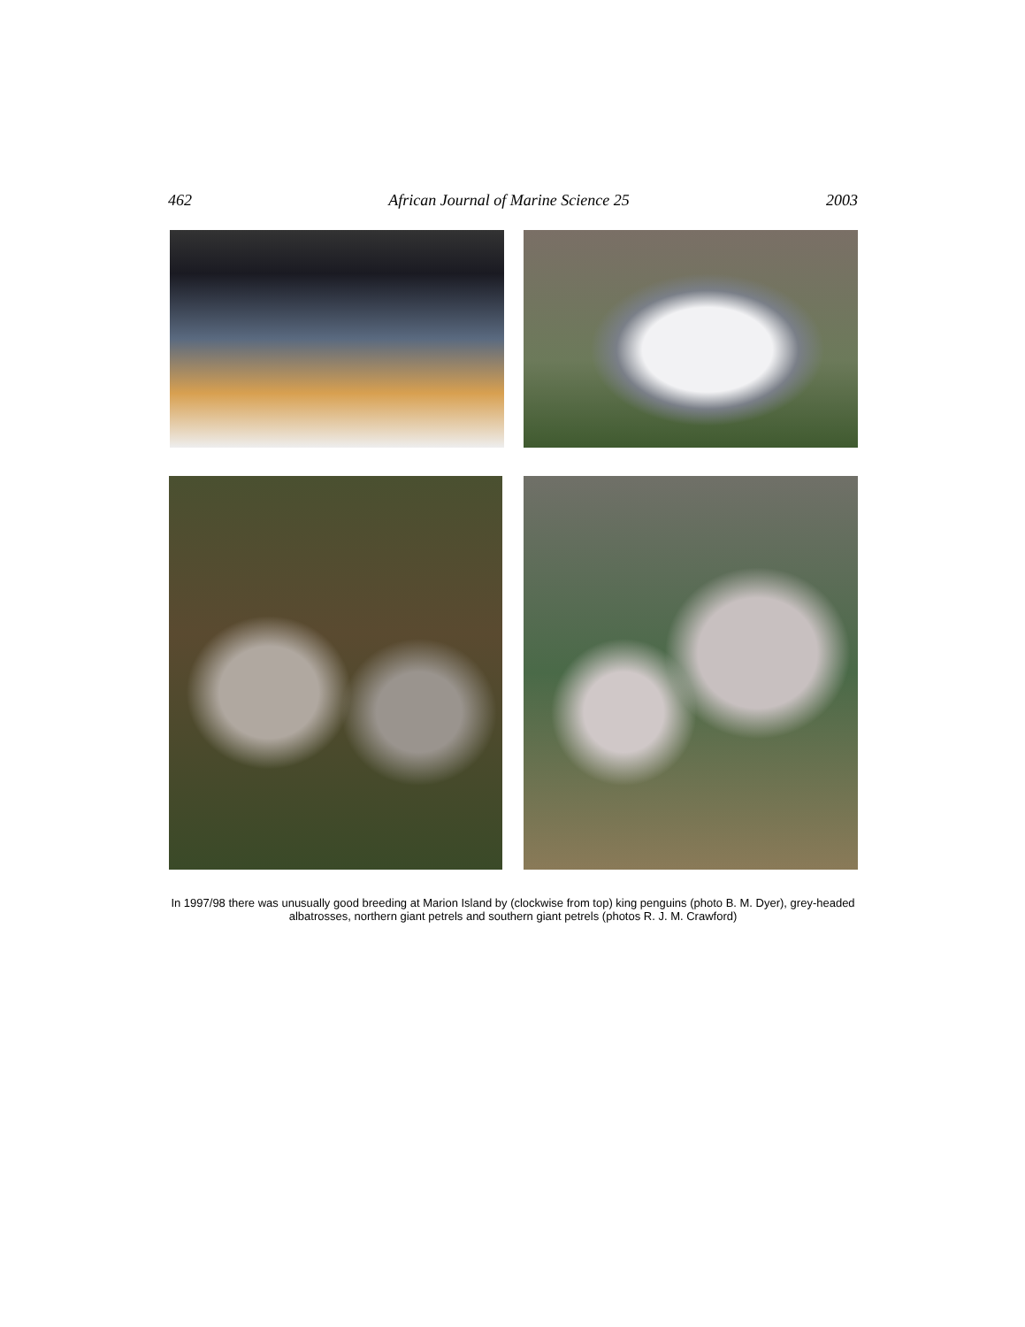462 African Journal of Marine Science 25 2003
In 1997/98 there was unusually good breeding at Marion Island by (clockwise from top) king penguins (photo B. M. Dyer), grey-headed albatrosses, northern giant petrels and southern giant petrels (photos R. J. M. Crawford)